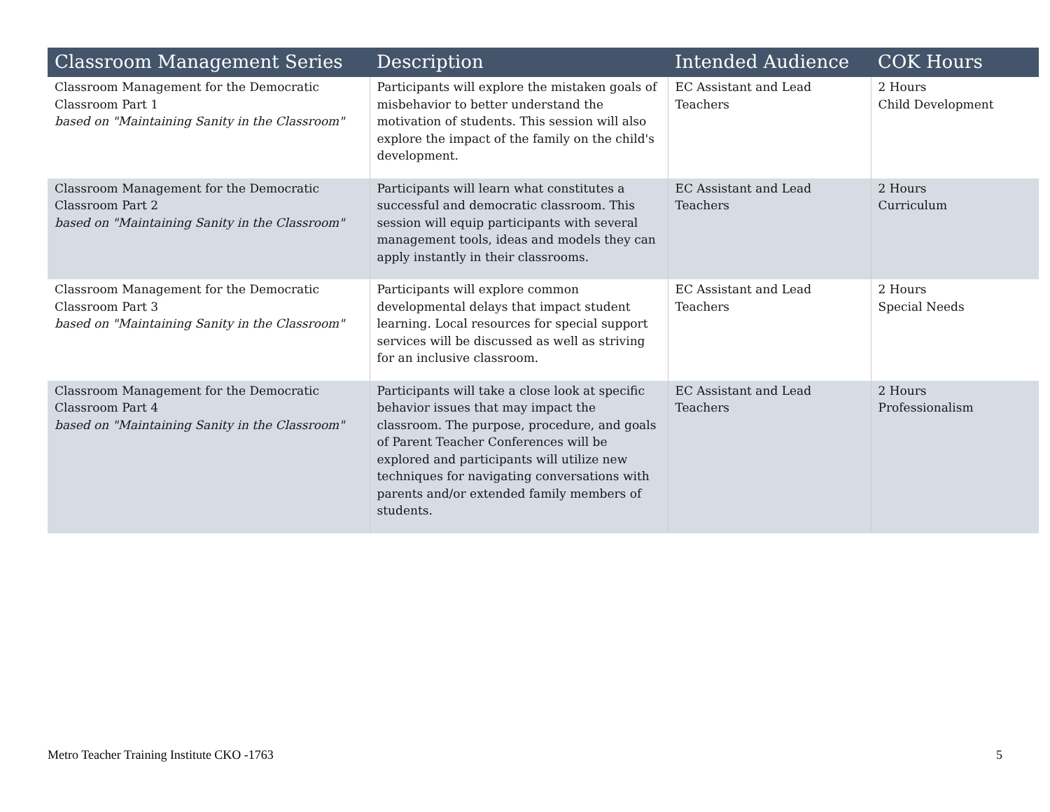| Classroom Management Series | Description | Intended Audience | COK Hours |
| --- | --- | --- | --- |
| Classroom Management for the Democratic Classroom Part 1 based on "Maintaining Sanity in the Classroom" | Participants will explore the mistaken goals of misbehavior to better understand the motivation of students. This session will also explore the impact of the family on the child's development. | EC Assistant and Lead Teachers | 2 Hours Child Development |
| Classroom Management for the Democratic Classroom Part 2 based on "Maintaining Sanity in the Classroom" | Participants will learn what constitutes a successful and democratic classroom. This session will equip participants with several management tools, ideas and models they can apply instantly in their classrooms. | EC Assistant and Lead Teachers | 2 Hours Curriculum |
| Classroom Management for the Democratic Classroom Part 3 based on "Maintaining Sanity in the Classroom" | Participants will explore common developmental delays that impact student learning. Local resources for special support services will be discussed as well as striving for an inclusive classroom. | EC Assistant and Lead Teachers | 2 Hours Special Needs |
| Classroom Management for the Democratic Classroom Part 4 based on "Maintaining Sanity in the Classroom" | Participants will take a close look at specific behavior issues that may impact the classroom. The purpose, procedure, and goals of Parent Teacher Conferences will be explored and participants will utilize new techniques for navigating conversations with parents and/or extended family members of students. | EC Assistant and Lead Teachers | 2 Hours Professionalism |
Metro Teacher Training Institute CKO -1763 5